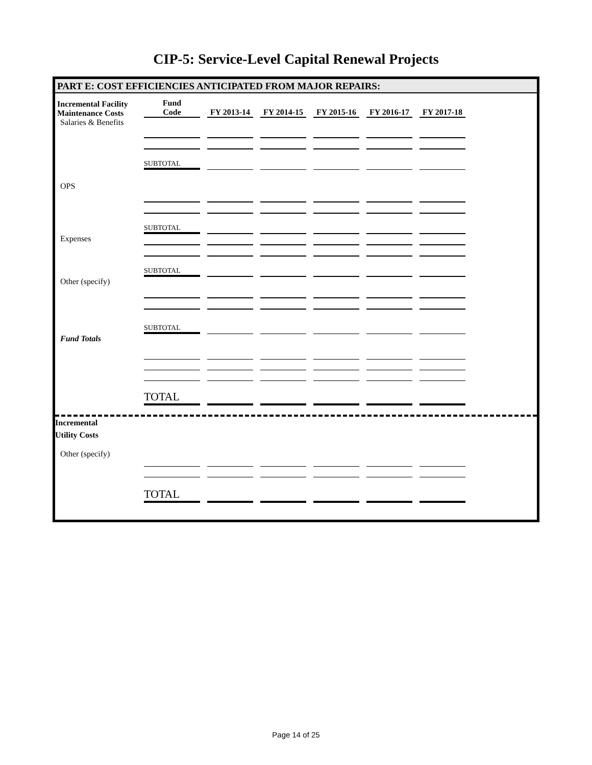CIP-5: Service-Level Capital Renewal Projects
PART E: COST EFFICIENCIES ANTICIPATED FROM MAJOR REPAIRS:
| Incremental Facility Maintenance Costs | Fund Code | FY 2013-14 | FY 2014-15 | FY 2015-16 | FY 2016-17 | FY 2017-18 |
| --- | --- | --- | --- | --- | --- | --- |
| Salaries & Benefits | | | | | | |
| | SUBTOTAL | | | | | |
| OPS | | | | | | |
| | SUBTOTAL | | | | | |
| Expenses | | | | | | |
| | SUBTOTAL | | | | | |
| Other (specify) | | | | | | |
| | SUBTOTAL | | | | | |
| Fund Totals | | | | | | |
| | TOTAL | | | | | |
Incremental
Utility Costs
| Other (specify) | | | | | | |
| | TOTAL | | | | | |
Page 14 of 25